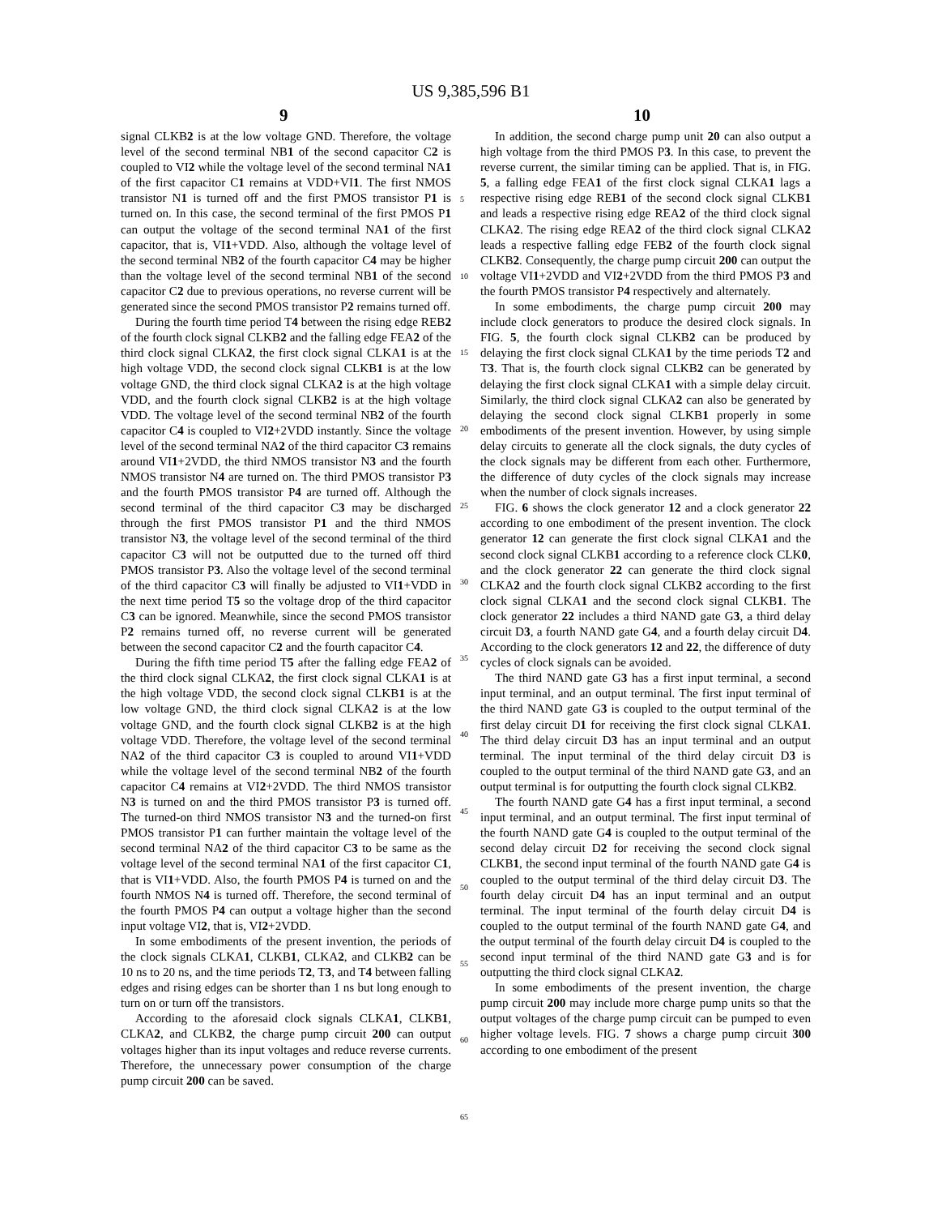US 9,385,596 B1
9 10
signal CLKB2 is at the low voltage GND. Therefore, the voltage level of the second terminal NB1 of the second capacitor C2 is coupled to VI2 while the voltage level of the second terminal NA1 of the first capacitor C1 remains at VDD+VI1. The first NMOS transistor N1 is turned off and the first PMOS transistor P1 is turned on. In this case, the second terminal of the first PMOS P1 can output the voltage of the second terminal NA1 of the first capacitor, that is, VI1+VDD. Also, although the voltage level of the second terminal NB2 of the fourth capacitor C4 may be higher than the voltage level of the second terminal NB1 of the second capacitor C2 due to previous operations, no reverse current will be generated since the second PMOS transistor P2 remains turned off.
During the fourth time period T4 between the rising edge REB2 of the fourth clock signal CLKB2 and the falling edge FEA2 of the third clock signal CLKA2, the first clock signal CLKA1 is at the high voltage VDD, the second clock signal CLKB1 is at the low voltage GND, the third clock signal CLKA2 is at the high voltage VDD, and the fourth clock signal CLKB2 is at the high voltage VDD. The voltage level of the second terminal NB2 of the fourth capacitor C4 is coupled to VI2+2VDD instantly. Since the voltage level of the second terminal NA2 of the third capacitor C3 remains around VI1+2VDD, the third NMOS transistor N3 and the fourth NMOS transistor N4 are turned on. The third PMOS transistor P3 and the fourth PMOS transistor P4 are turned off. Although the second terminal of the third capacitor C3 may be discharged through the first PMOS transistor P1 and the third NMOS transistor N3, the voltage level of the second terminal of the third capacitor C3 will not be outputted due to the turned off third PMOS transistor P3. Also the voltage level of the second terminal of the third capacitor C3 will finally be adjusted to VI1+VDD in the next time period T5 so the voltage drop of the third capacitor C3 can be ignored. Meanwhile, since the second PMOS transistor P2 remains turned off, no reverse current will be generated between the second capacitor C2 and the fourth capacitor C4.
During the fifth time period T5 after the falling edge FEA2 of the third clock signal CLKA2, the first clock signal CLKA1 is at the high voltage VDD, the second clock signal CLKB1 is at the low voltage GND, the third clock signal CLKA2 is at the low voltage GND, and the fourth clock signal CLKB2 is at the high voltage VDD. Therefore, the voltage level of the second terminal NA2 of the third capacitor C3 is coupled to around VI1+VDD while the voltage level of the second terminal NB2 of the fourth capacitor C4 remains at VI2+2VDD. The third NMOS transistor N3 is turned on and the third PMOS transistor P3 is turned off. The turned-on third NMOS transistor N3 and the turned-on first PMOS transistor P1 can further maintain the voltage level of the second terminal NA2 of the third capacitor C3 to be same as the voltage level of the second terminal NA1 of the first capacitor C1, that is VI1+VDD. Also, the fourth PMOS P4 is turned on and the fourth NMOS N4 is turned off. Therefore, the second terminal of the fourth PMOS P4 can output a voltage higher than the second input voltage VI2, that is, VI2+2VDD.
In some embodiments of the present invention, the periods of the clock signals CLKA1, CLKB1, CLKA2, and CLKB2 can be 10 ns to 20 ns, and the time periods T2, T3, and T4 between falling edges and rising edges can be shorter than 1 ns but long enough to turn on or turn off the transistors.
According to the aforesaid clock signals CLKA1, CLKB1, CLKA2, and CLKB2, the charge pump circuit 200 can output voltages higher than its input voltages and reduce reverse currents. Therefore, the unnecessary power consumption of the charge pump circuit 200 can be saved.
5
10
15
20
25
30
35
40
45
50
55
60
65
In addition, the second charge pump unit 20 can also output a high voltage from the third PMOS P3. In this case, to prevent the reverse current, the similar timing can be applied. That is, in FIG. 5, a falling edge FEA1 of the first clock signal CLKA1 lags a respective rising edge REB1 of the second clock signal CLKB1 and leads a respective rising edge REA2 of the third clock signal CLKA2. The rising edge REA2 of the third clock signal CLKA2 leads a respective falling edge FEB2 of the fourth clock signal CLKB2. Consequently, the charge pump circuit 200 can output the voltage VI1+2VDD and VI2+2VDD from the third PMOS P3 and the fourth PMOS transistor P4 respectively and alternately.
In some embodiments, the charge pump circuit 200 may include clock generators to produce the desired clock signals. In FIG. 5, the fourth clock signal CLKB2 can be produced by delaying the first clock signal CLKA1 by the time periods T2 and T3. That is, the fourth clock signal CLKB2 can be generated by delaying the first clock signal CLKA1 with a simple delay circuit. Similarly, the third clock signal CLKA2 can also be generated by delaying the second clock signal CLKB1 properly in some embodiments of the present invention. However, by using simple delay circuits to generate all the clock signals, the duty cycles of the clock signals may be different from each other. Furthermore, the difference of duty cycles of the clock signals may increase when the number of clock signals increases.
FIG. 6 shows the clock generator 12 and a clock generator 22 according to one embodiment of the present invention. The clock generator 12 can generate the first clock signal CLKA1 and the second clock signal CLKB1 according to a reference clock CLK0, and the clock generator 22 can generate the third clock signal CLKA2 and the fourth clock signal CLKB2 according to the first clock signal CLKA1 and the second clock signal CLKB1. The clock generator 22 includes a third NAND gate G3, a third delay circuit D3, a fourth NAND gate G4, and a fourth delay circuit D4. According to the clock generators 12 and 22, the difference of duty cycles of clock signals can be avoided.
The third NAND gate G3 has a first input terminal, a second input terminal, and an output terminal. The first input terminal of the third NAND gate G3 is coupled to the output terminal of the first delay circuit D1 for receiving the first clock signal CLKA1. The third delay circuit D3 has an input terminal and an output terminal. The input terminal of the third delay circuit D3 is coupled to the output terminal of the third NAND gate G3, and an output terminal is for outputting the fourth clock signal CLKB2.
The fourth NAND gate G4 has a first input terminal, a second input terminal, and an output terminal. The first input terminal of the fourth NAND gate G4 is coupled to the output terminal of the second delay circuit D2 for receiving the second clock signal CLKB1, the second input terminal of the fourth NAND gate G4 is coupled to the output terminal of the third delay circuit D3. The fourth delay circuit D4 has an input terminal and an output terminal. The input terminal of the fourth delay circuit D4 is coupled to the output terminal of the fourth NAND gate G4, and the output terminal of the fourth delay circuit D4 is coupled to the second input terminal of the third NAND gate G3 and is for outputting the third clock signal CLKA2.
In some embodiments of the present invention, the charge pump circuit 200 may include more charge pump units so that the output voltages of the charge pump circuit can be pumped to even higher voltage levels. FIG. 7 shows a charge pump circuit 300 according to one embodiment of the present